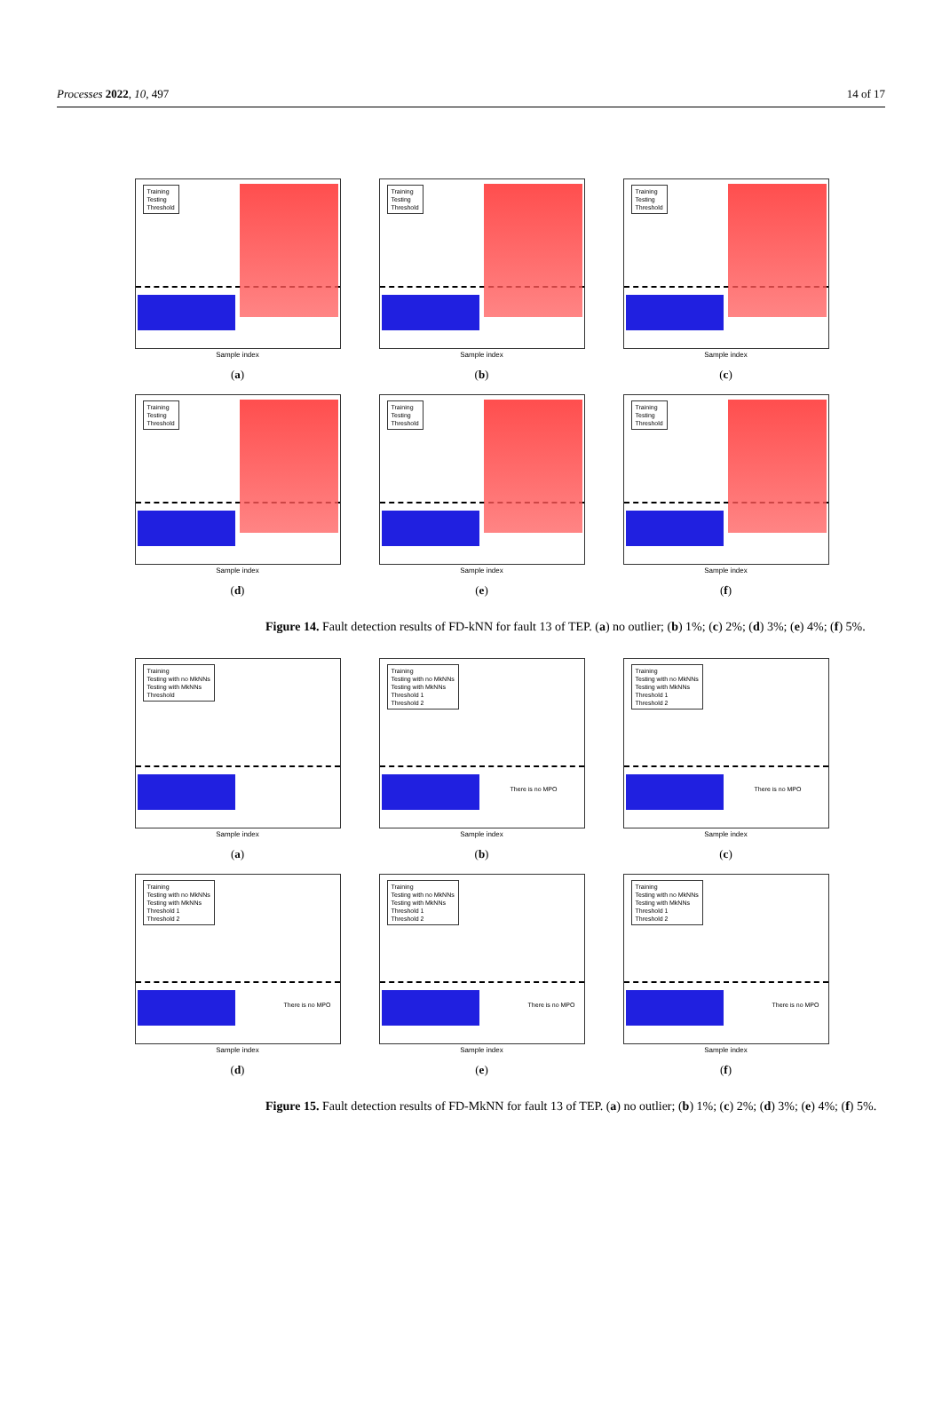Processes 2022, 10, 497 14 of 17
Training
Testing
Threshold
Sample index
(a)
Training
Testing
Threshold
Sample index
(b)
Training
Testing
Threshold
Sample index
(c)
Training
Testing
Threshold
Sample index
(d)
Training
Testing
Threshold
Sample index
(e)
Training
Testing
Threshold
Sample index
(f)
Figure 14. Fault detection results of FD-kNN for fault 13 of TEP. (a) no outlier; (b) 1%; (c) 2%; (d) 3%; (e) 4%; (f) 5%.
Training
Testing with no MkNNs
Testing with MkNNs
Threshold
Sample index
(a)
Training
Testing with no MkNNs
Testing with MkNNs
Threshold 1
Threshold 2
There is no MPO
Sample index
(b)
Training
Testing with no MkNNs
Testing with MkNNs
Threshold 1
Threshold 2
There is no MPO
Sample index
(c)
Training
Testing with no MkNNs
Testing with MkNNs
Threshold 1
Threshold 2
There is no MPO
Sample index
(d)
Training
Testing with no MkNNs
Testing with MkNNs
Threshold 1
Threshold 2
There is no MPO
Sample index
(e)
Training
Testing with no MkNNs
Testing with MkNNs
Threshold 1
Threshold 2
There is no MPO
Sample index
(f)
Figure 15. Fault detection results of FD-MkNN for fault 13 of TEP. (a) no outlier; (b) 1%; (c) 2%; (d) 3%; (e) 4%; (f) 5%.